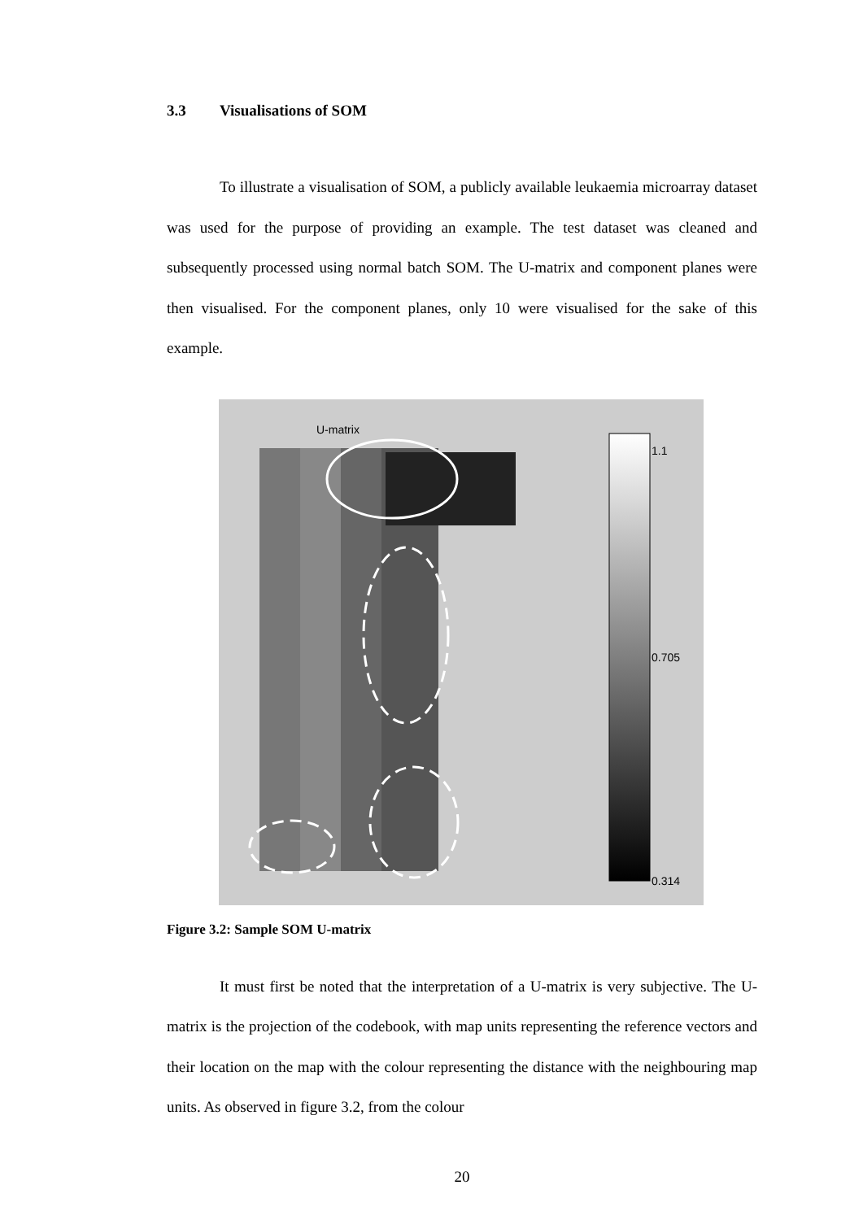3.3 Visualisations of SOM
To illustrate a visualisation of SOM, a publicly available leukaemia microarray dataset was used for the purpose of providing an example. The test dataset was cleaned and subsequently processed using normal batch SOM. The U-matrix and component planes were then visualised. For the component planes, only 10 were visualised for the sake of this example.
U-matrix
1.1
0.705
0.314
Figure 3.2: Sample SOM U-matrix
It must first be noted that the interpretation of a U-matrix is very subjective. The U-matrix is the projection of the codebook, with map units representing the reference vectors and their location on the map with the colour representing the distance with the neighbouring map units. As observed in figure 3.2, from the colour
20